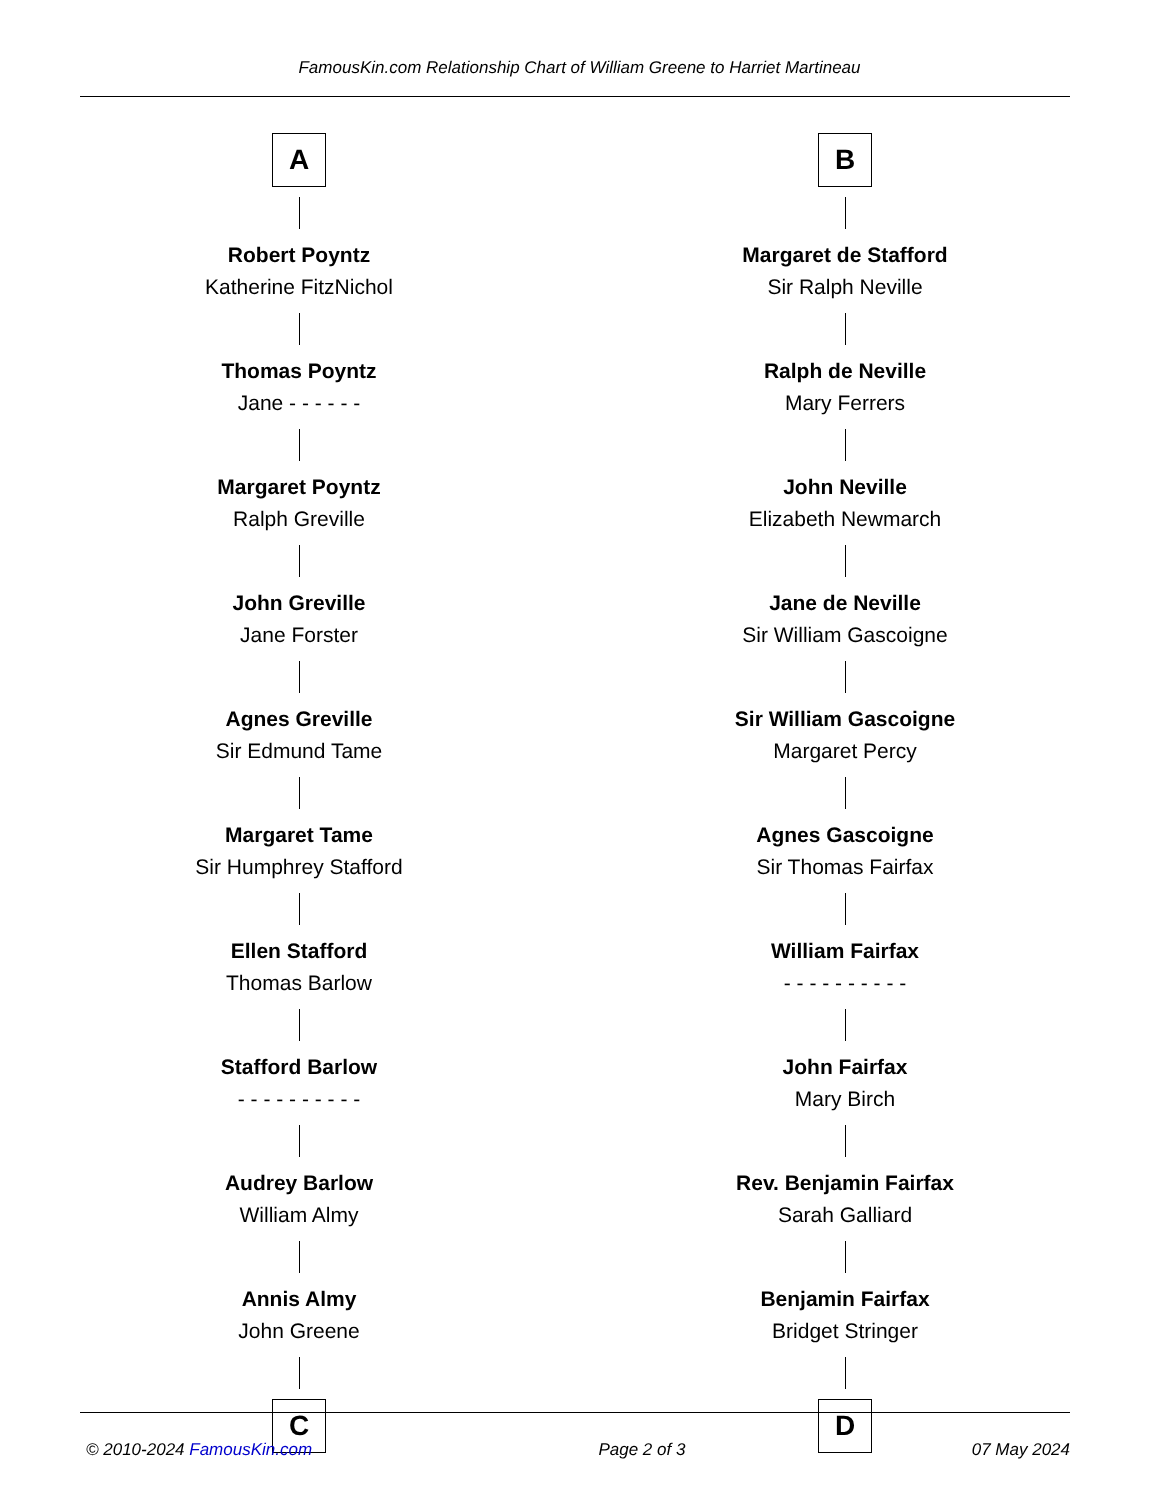FamousKin.com Relationship Chart of William Greene to Harriet Martineau
A
Robert Poyntz
Katherine FitzNichol
Thomas Poyntz
Jane - - - - - -
Margaret Poyntz
Ralph Greville
John Greville
Jane Forster
Agnes Greville
Sir Edmund Tame
Margaret Tame
Sir Humphrey Stafford
Ellen Stafford
Thomas Barlow
Stafford Barlow
- - - - - - - - - -
Audrey Barlow
William Almy
Annis Almy
John Greene
C
B
Margaret de Stafford
Sir Ralph Neville
Ralph de Neville
Mary Ferrers
John Neville
Elizabeth Newmarch
Jane de Neville
Sir William Gascoigne
Sir William Gascoigne
Margaret Percy
Agnes Gascoigne
Sir Thomas Fairfax
William Fairfax
- - - - - - - - - -
John Fairfax
Mary Birch
Rev. Benjamin Fairfax
Sarah Galliard
Benjamin Fairfax
Bridget Stringer
D
© 2010-2024 FamousKin.com Page 2 of 3 07 May 2024